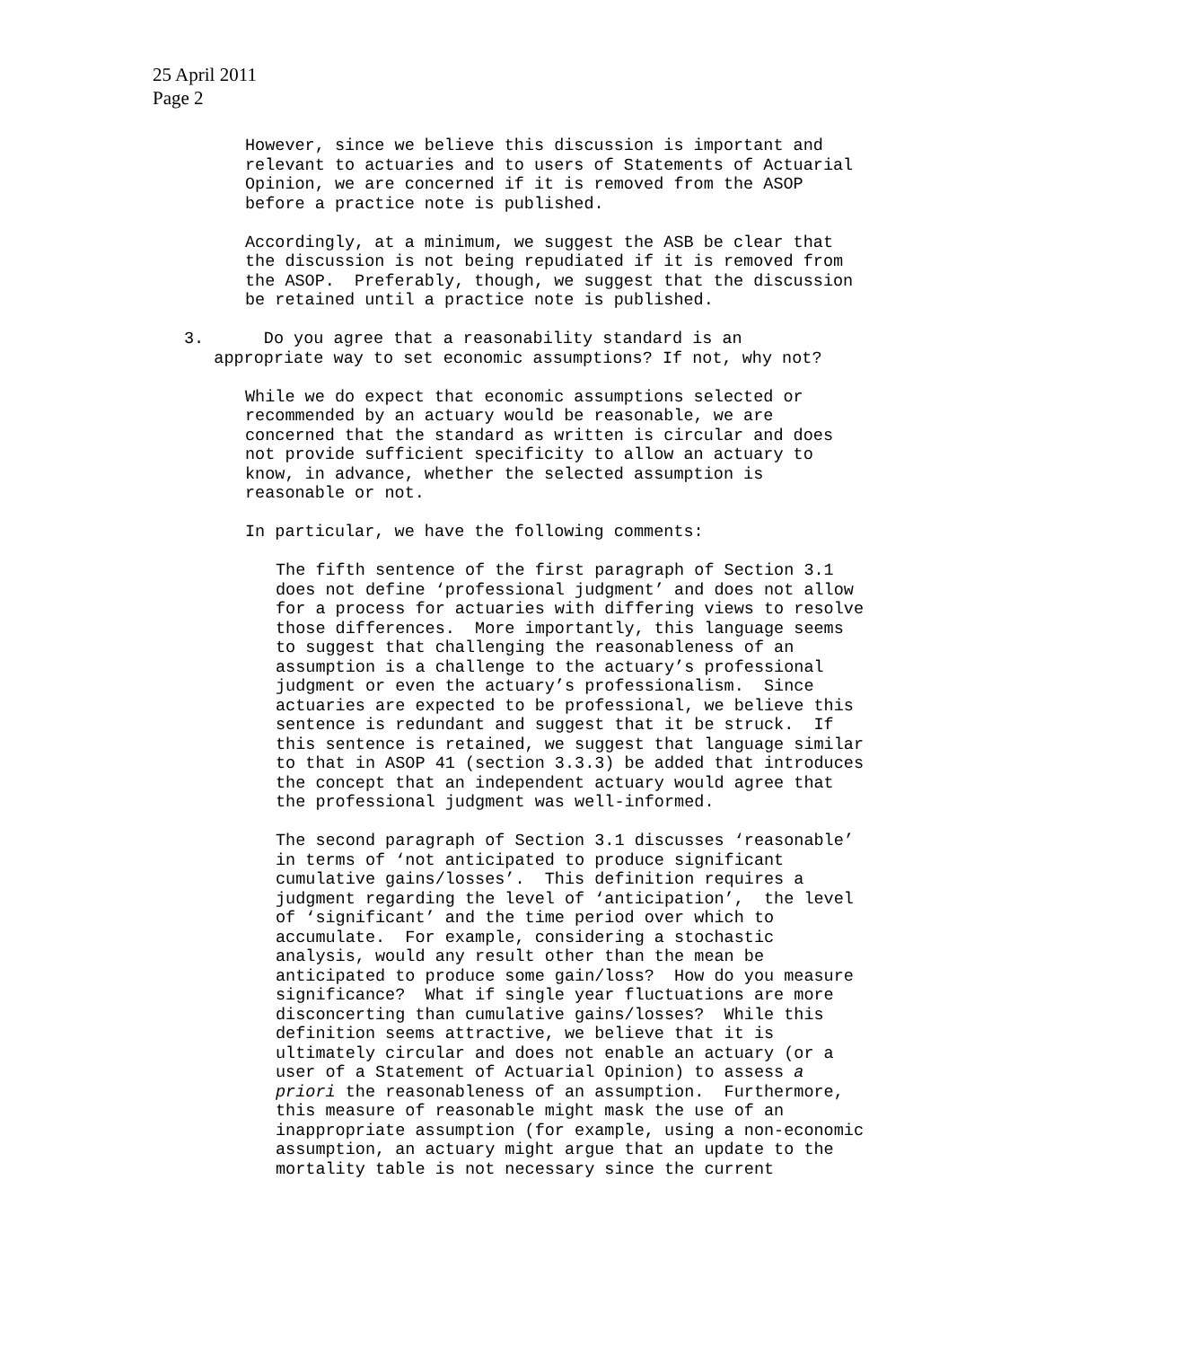25 April 2011
Page 2
However, since we believe this discussion is important and relevant to actuaries and to users of Statements of Actuarial Opinion, we are concerned if it is removed from the ASOP before a practice note is published.
Accordingly, at a minimum, we suggest the ASB be clear that the discussion is not being repudiated if it is removed from the ASOP. Preferably, though, we suggest that the discussion be retained until a practice note is published.
3. Do you agree that a reasonability standard is an appropriate way to set economic assumptions? If not, why not?
While we do expect that economic assumptions selected or recommended by an actuary would be reasonable, we are concerned that the standard as written is circular and does not provide sufficient specificity to allow an actuary to know, in advance, whether the selected assumption is reasonable or not.
In particular, we have the following comments:
The fifth sentence of the first paragraph of Section 3.1 does not define ‘professional judgment’ and does not allow for a process for actuaries with differing views to resolve those differences. More importantly, this language seems to suggest that challenging the reasonableness of an assumption is a challenge to the actuary’s professional judgment or even the actuary’s professionalism. Since actuaries are expected to be professional, we believe this sentence is redundant and suggest that it be struck. If this sentence is retained, we suggest that language similar to that in ASOP 41 (section 3.3.3) be added that introduces the concept that an independent actuary would agree that the professional judgment was well-informed.
The second paragraph of Section 3.1 discusses ‘reasonable’ in terms of ‘not anticipated to produce significant cumulative gains/losses’. This definition requires a judgment regarding the level of ‘anticipation’, the level of ‘significant’ and the time period over which to accumulate. For example, considering a stochastic analysis, would any result other than the mean be anticipated to produce some gain/loss? How do you measure significance? What if single year fluctuations are more disconcerting than cumulative gains/losses? While this definition seems attractive, we believe that it is ultimately circular and does not enable an actuary (or a user of a Statement of Actuarial Opinion) to assess a priori the reasonableness of an assumption. Furthermore, this measure of reasonable might mask the use of an inappropriate assumption (for example, using a non-economic assumption, an actuary might argue that an update to the mortality table is not necessary since the current